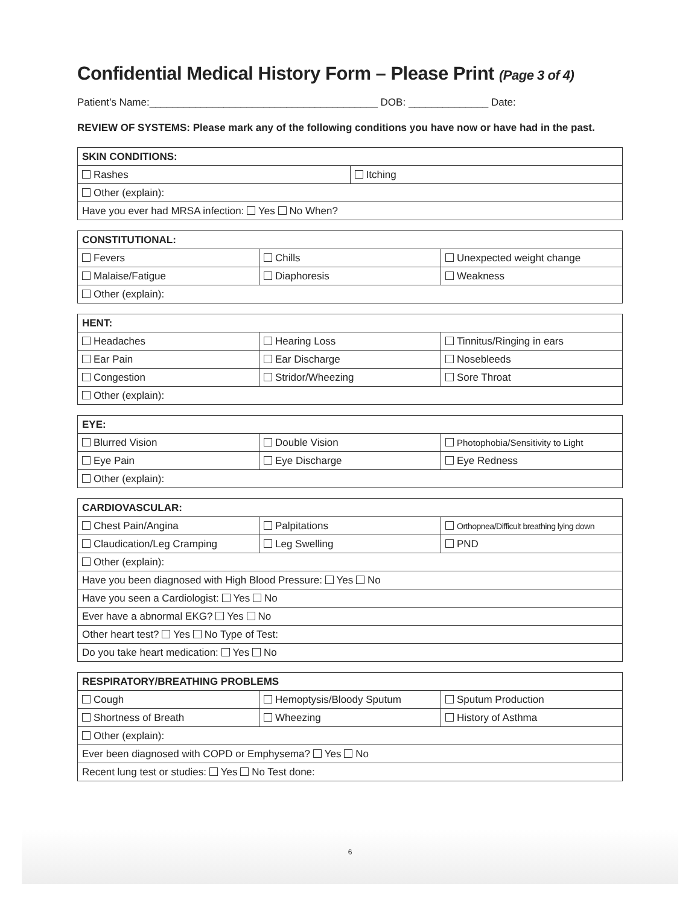Confidential Medical History Form – Please Print (Page 3 of 4)
Patient’s Name:________________________________________ DOB: ______________ Date:
REVIEW OF SYSTEMS: Please mark any of the following conditions you have now or have had in the past.
| SKIN CONDITIONS: | |
| --- | --- |
| Rashes | Itching |
| Other (explain): | |
| Have you ever had MRSA infection: Yes No When? | |
| CONSTITUTIONAL: | | |
| --- | --- | --- |
| Fevers | Chills | Unexpected weight change |
| Malaise/Fatigue | Diaphoresis | Weakness |
| Other (explain): | | |
| HENT: | | |
| --- | --- | --- |
| Headaches | Hearing Loss | Tinnitus/Ringing in ears |
| Ear Pain | Ear Discharge | Nosebleeds |
| Congestion | Stridor/Wheezing | Sore Throat |
| Other (explain): | | |
| EYE: | | |
| --- | --- | --- |
| Blurred Vision | Double Vision | Photophobia/Sensitivity to Light |
| Eye Pain | Eye Discharge | Eye Redness |
| Other (explain): | | |
| CARDIOVASCULAR: | | |
| --- | --- | --- |
| Chest Pain/Angina | Palpitations | Orthopnea/Difficult breathing lying down |
| Claudication/Leg Cramping | Leg Swelling | PND |
| Other (explain): | | |
| Have you been diagnosed with High Blood Pressure: Yes No | | |
| Have you seen a Cardiologist: Yes No | | |
| Ever have a abnormal EKG? Yes No | | |
| Other heart test? Yes No Type of Test: | | |
| Do you take heart medication: Yes No | | |
| RESPIRATORY/BREATHING PROBLEMS | | |
| --- | --- | --- |
| Cough | Hemoptysis/Bloody Sputum | Sputum Production |
| Shortness of Breath | Wheezing | History of Asthma |
| Other (explain): | | |
| Ever been diagnosed with COPD or Emphysema? Yes No | | |
| Recent lung test or studies: Yes No Test done: | | |
6